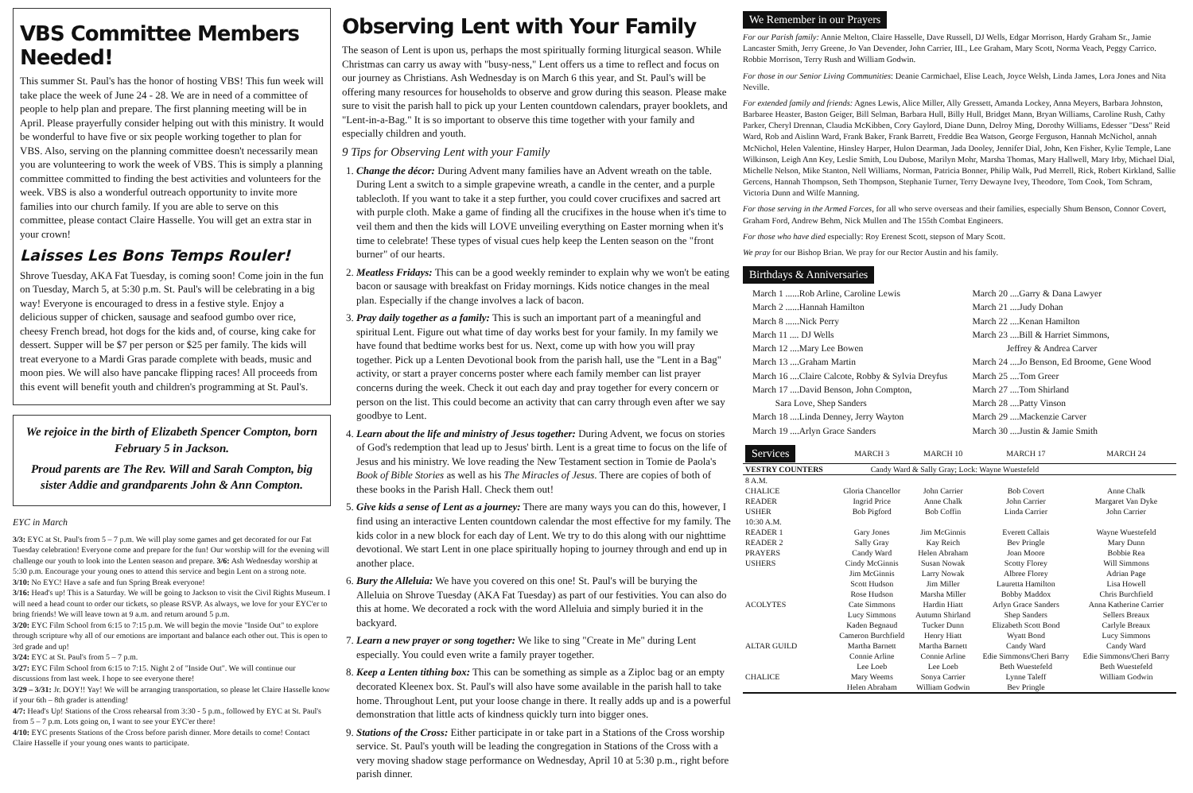VBS Committee Members Needed!
This summer St. Paul's has the honor of hosting VBS! This fun week will take place the week of June 24 - 28. We are in need of a committee of people to help plan and prepare. The first planning meeting will be in April. Please prayerfully consider helping out with this ministry. It would be wonderful to have five or six people working together to plan for VBS. Also, serving on the planning committee doesn't necessarily mean you are volunteering to work the week of VBS. This is simply a planning committee committed to finding the best activities and volunteers for the week. VBS is also a wonderful outreach opportunity to invite more families into our church family. If you are able to serve on this committee, please contact Claire Hasselle. You will get an extra star in your crown!
Laisses Les Bons Temps Rouler!
Shrove Tuesday, AKA Fat Tuesday, is coming soon! Come join in the fun on Tuesday, March 5, at 5:30 p.m. St. Paul's will be celebrating in a big way! Everyone is encouraged to dress in a festive style. Enjoy a delicious supper of chicken, sausage and seafood gumbo over rice, cheesy French bread, hot dogs for the kids and, of course, king cake for dessert. Supper will be $7 per person or $25 per family. The kids will treat everyone to a Mardi Gras parade complete with beads, music and moon pies. We will also have pancake flipping races! All proceeds from this event will benefit youth and children's programming at St. Paul's.
We rejoice in the birth of Elizabeth Spencer Compton, born February 5 in Jackson.
Proud parents are The Rev. Will and Sarah Compton, big sister Addie and grandparents John & Ann Compton.
EYC in March
3/3: EYC at St. Paul's from 5 – 7 p.m. We will play some games and get decorated for our Fat Tuesday celebration! Everyone come and prepare for the fun! Our worship will for the evening will challenge our youth to look into the Lenten season and prepare. 3/6: Ash Wednesday worship at 5:30 p.m. Encourage your young ones to attend this service and begin Lent on a strong note.
3/10: No EYC! Have a safe and fun Spring Break everyone!
3/16: Head's up! This is a Saturday. We will be going to Jackson to visit the Civil Rights Museum. I will need a head count to order our tickets, so please RSVP. As always, we love for your EYC'er to bring friends! We will leave town at 9 a.m. and return around 5 p.m.
3/20: EYC Film School from 6:15 to 7:15 p.m. We will begin the movie "Inside Out" to explore through scripture why all of our emotions are important and balance each other out. This is open to 3rd grade and up!
3/24: EYC at St. Paul's from 5 – 7 p.m.
3/27: EYC Film School from 6:15 to 7:15. Night 2 of "Inside Out". We will continue our discussions from last week. I hope to see everyone there!
3/29 – 3/31: Jr. DOY!! Yay! We will be arranging transportation, so please let Claire Hasselle know if your 6th – 8th grader is attending!
4/7: Head's Up! Stations of the Cross rehearsal from 3:30 - 5 p.m., followed by EYC at St. Paul's from 5 – 7 p.m. Lots going on, I want to see your EYC'er there!
4/10: EYC presents Stations of the Cross before parish dinner. More details to come! Contact Claire Hasselle if your young ones wants to participate.
Observing Lent with Your Family
The season of Lent is upon us, perhaps the most spiritually forming liturgical season. While Christmas can carry us away with "busy-ness," Lent offers us a time to reflect and focus on our journey as Christians. Ash Wednesday is on March 6 this year, and St. Paul's will be offering many resources for households to observe and grow during this season. Please make sure to visit the parish hall to pick up your Lenten countdown calendars, prayer booklets, and "Lent-in-a-Bag." It is so important to observe this time together with your family and especially children and youth.
9 Tips for Observing Lent with your Family
1. Change the décor: During Advent many families have an Advent wreath on the table. During Lent a switch to a simple grapevine wreath, a candle in the center, and a purple tablecloth. If you want to take it a step further, you could cover crucifixes and sacred art with purple cloth. Make a game of finding all the crucifixes in the house when it's time to veil them and then the kids will LOVE unveiling everything on Easter morning when it's time to celebrate! These types of visual cues help keep the Lenten season on the "front burner" of our hearts.
2. Meatless Fridays: This can be a good weekly reminder to explain why we won't be eating bacon or sausage with breakfast on Friday mornings. Kids notice changes in the meal plan. Especially if the change involves a lack of bacon.
3. Pray daily together as a family: This is such an important part of a meaningful and spiritual Lent. Figure out what time of day works best for your family. In my family we have found that bedtime works best for us. Next, come up with how you will pray together. Pick up a Lenten Devotional book from the parish hall, use the "Lent in a Bag" activity, or start a prayer concerns poster where each family member can list prayer concerns during the week. Check it out each day and pray together for every concern or person on the list. This could become an activity that can carry through even after we say goodbye to Lent.
4. Learn about the life and ministry of Jesus together: During Advent, we focus on stories of God's redemption that lead up to Jesus' birth. Lent is a great time to focus on the life of Jesus and his ministry. We love reading the New Testament section in Tomie de Paola's Book of Bible Stories as well as his The Miracles of Jesus. There are copies of both of these books in the Parish Hall. Check them out!
5. Give kids a sense of Lent as a journey: There are many ways you can do this, however, I find using an interactive Lenten countdown calendar the most effective for my family. The kids color in a new block for each day of Lent. We try to do this along with our nighttime devotional. We start Lent in one place spiritually hoping to journey through and end up in another place.
6. Bury the Alleluia: We have you covered on this one! St. Paul's will be burying the Alleluia on Shrove Tuesday (AKA Fat Tuesday) as part of our festivities. You can also do this at home. We decorated a rock with the word Alleluia and simply buried it in the backyard.
7. Learn a new prayer or song together: We like to sing "Create in Me" during Lent especially. You could even write a family prayer together.
8. Keep a Lenten tithing box: This can be something as simple as a Ziploc bag or an empty decorated Kleenex box. St. Paul's will also have some available in the parish hall to take home. Throughout Lent, put your loose change in there. It really adds up and is a powerful demonstration that little acts of kindness quickly turn into bigger ones.
9. Stations of the Cross: Either participate in or take part in a Stations of the Cross worship service. St. Paul's youth will be leading the congregation in Stations of the Cross with a very moving shadow stage performance on Wednesday, April 10 at 5:30 p.m., right before parish dinner.
We Remember in our Prayers
For our Parish family: Annie Melton, Claire Hasselle, Dave Russell, DJ Wells, Edgar Morrison, Hardy Graham Sr., Jamie Lancaster Smith, Jerry Greene, Jo Van Devender, John Carrier, III., Lee Graham, Mary Scott, Norma Veach, Peggy Carrico. Robbie Morrison, Terry Rush and William Godwin.
For those in our Senior Living Communities: Deanie Carmichael, Elise Leach, Joyce Welsh, Linda James, Lora Jones and Nita Neville.
For extended family and friends: Agnes Lewis, Alice Miller, Ally Gressett, Amanda Lockey, Anna Meyers, Barbara Johnston, Barbaree Heaster, Baston Geiger, Bill Selman, Barbara Hull, Billy Hull, Bridget Mann, Bryan Williams, Caroline Rush, Cathy Parker, Cheryl Drennan, Claudia McKibben, Cory Gaylord, Diane Dunn, Delroy Ming, Dorothy Williams, Edesser "Dess" Reid Ward, Rob and Aislinn Ward, Frank Baker, Frank Barrett, Freddie Bea Watson, George Ferguson, Hannah McNichol, annah McNichol, Helen Valentine, Hinsley Harper, Hulon Dearman, Jada Dooley, Jennifer Dial, John, Ken Fisher, Kylie Temple, Lane Wilkinson, Leigh Ann Key, Leslie Smith, Lou Dubose, Marilyn Mohr, Marsha Thomas, Mary Hallwell, Mary Irby, Michael Dial, Michelle Nelson, Mike Stanton, Nell Williams, Norman, Patricia Bonner, Philip Walk, Pud Merrell, Rick, Robert Kirkland, Sallie Gercens, Hannah Thompson, Seth Thompson, Stephanie Turner, Terry Dewayne Ivey, Theodore, Tom Cook, Tom Schram, Victoria Dunn and Wilfe Manning.
For those serving in the Armed Forces, for all who serve overseas and their families, especially Shum Benson, Connor Covert, Graham Ford, Andrew Behm, Nick Mullen and The 155th Combat Engineers.
For those who have died especially: Roy Erenest Scott, stepson of Mary Scott.
We pray for our Bishop Brian. We pray for our Rector Austin and his family.
Birthdays & Anniversaries
March 1 ......Rob Arline, Caroline Lewis
March 2 ......Hannah Hamilton
March 8 ......Nick Perry
March 11 .... DJ Wells
March 12 ....Mary Lee Bowen
March 13 ....Graham Martin
March 16 ....Claire Calcote, Robby & Sylvia Dreyfus
March 17 ....David Benson, John Compton,
Sara Love, Shep Sanders
March 18 ....Linda Denney, Jerry Wayton
March 19 ....Arlyn Grace Sanders
March 20 ....Garry & Dana Lawyer
March 21 ....Judy Dohan
March 22 ....Kenan Hamilton
March 23 ....Bill & Harriet Simmons,
Jeffrey & Andrea Carver
March 24 ....Jo Benson, Ed Broome, Gene Wood
March 25 ....Tom Greer
March 27 ....Tom Shirland
March 28 ....Patty Vinson
March 29 ....Mackenzie Carver
March 30 ....Justin & Jamie Smith
| Services | MARCH 3 | MARCH 10 | MARCH 17 | MARCH 24 |
| --- | --- | --- | --- | --- |
| VESTRY COUNTERS | Candy Ward & Sally Gray; Lock: Wayne Wuestefeld | | | |
| 8 A.M. | | | | |
| CHALICE | Gloria Chancellor | John Carrier | Bob Covert | Anne Chalk |
| READER | Ingrid Price | Anne Chalk | John Carrier | Margaret Van Dyke |
| USHER | Bob Pigford | Bob Coffin | Linda Carrier | John Carrier |
| 10:30 A.M. | | | | |
| READER 1 | Gary Jones | Jim McGinnis | Everett Callais | Wayne Wuestefeld |
| READER 2 | Sally Gray | Kay Reich | Bev Pringle | Mary Dunn |
| PRAYERS | Candy Ward | Helen Abraham | Joan Moore | Bobbie Rea |
| USHERS | Cindy McGinnis | Susan Nowak | Scotty Florey | Will Simmons |
| | Jim McGinnis | Larry Nowak | Albree Florey | Adrian Page |
| | Scott Hudson | Jim Miller | Lauretta Hamilton | Lisa Howell |
| | Rose Hudson | Marsha Miller | Bobby Maddox | Chris Burchfield |
| ACOLYTES | Cate Simmons | Hardin Hiatt | Arlyn Grace Sanders | Anna Katherine Carrier |
| | Lucy Simmons | Autumn Shirland | Shep Sanders | Sellers Breaux |
| | Kaden Begnaud | Tucker Dunn | Elizabeth Scott Bond | Carlyle Breaux |
| | Cameron Burchfield | Henry Hiatt | Wyatt Bond | Lucy Simmons |
| ALTAR GUILD | Martha Barnett | Martha Barnett | Candy Ward | Candy Ward |
| | Connie Arline | Connie Arline | Edie Simmons/Cheri Barry | Edie Simmons/Cheri Barry |
| | Lee Loeb | Lee Loeb | Beth Wuestefeld | Beth Wuestefeld |
| CHALICE | Mary Weems | Sonya Carrier | Lynne Taleff | William Godwin |
| | Helen Abraham | William Godwin | Bev Pringle | |